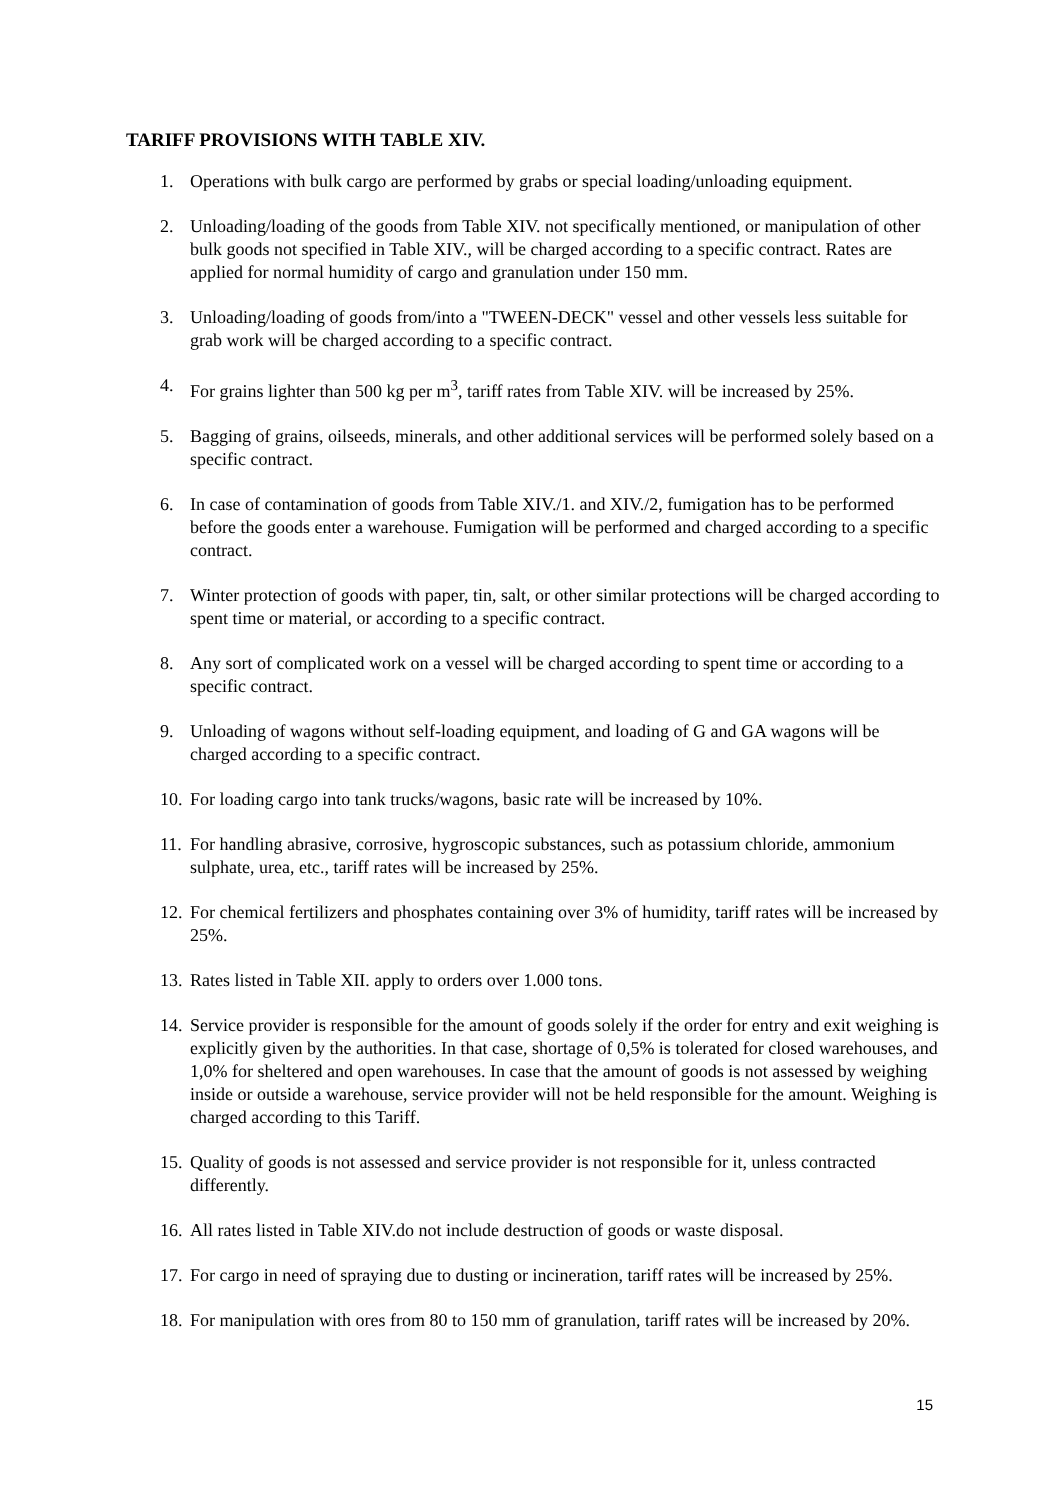TARIFF PROVISIONS WITH TABLE XIV.
1. Operations with bulk cargo are performed by grabs or special loading/unloading equipment.
2. Unloading/loading of the goods from Table XIV. not specifically mentioned, or manipulation of other bulk goods not specified in Table XIV., will be charged according to a specific contract. Rates are applied for normal humidity of cargo and granulation under 150 mm.
3. Unloading/loading of goods from/into a "TWEEN-DECK" vessel and other vessels less suitable for grab work will be charged according to a specific contract.
4. For grains lighter than 500 kg per m<sup>3</sup>, tariff rates from Table XIV. will be increased by 25%.
5. Bagging of grains, oilseeds, minerals, and other additional services will be performed solely based on a specific contract.
6. In case of contamination of goods from Table XIV./1. and XIV./2, fumigation has to be performed before the goods enter a warehouse. Fumigation will be performed and charged according to a specific contract.
7. Winter protection of goods with paper, tin, salt, or other similar protections will be charged according to spent time or material, or according to a specific contract.
8. Any sort of complicated work on a vessel will be charged according to spent time or according to a specific contract.
9. Unloading of wagons without self-loading equipment, and loading of G and GA wagons will be charged according to a specific contract.
10. For loading cargo into tank trucks/wagons, basic rate will be increased by 10%.
11. For handling abrasive, corrosive, hygroscopic substances, such as potassium chloride, ammonium sulphate, urea, etc., tariff rates will be increased by 25%.
12. For chemical fertilizers and phosphates containing over 3% of humidity, tariff rates will be increased by 25%.
13. Rates listed in Table XII. apply to orders over 1.000 tons.
14. Service provider is responsible for the amount of goods solely if the order for entry and exit weighing is explicitly given by the authorities. In that case, shortage of 0,5% is tolerated for closed warehouses, and 1,0% for sheltered and open warehouses. In case that the amount of goods is not assessed by weighing inside or outside a warehouse, service provider will not be held responsible for the amount. Weighing is charged according to this Tariff.
15. Quality of goods is not assessed and service provider is not responsible for it, unless contracted differently.
16. All rates listed in Table XIV.do not include destruction of goods or waste disposal.
17. For cargo in need of spraying due to dusting or incineration, tariff rates will be increased by 25%.
18. For manipulation with ores from 80 to 150 mm of granulation, tariff rates will be increased by 20%.
15